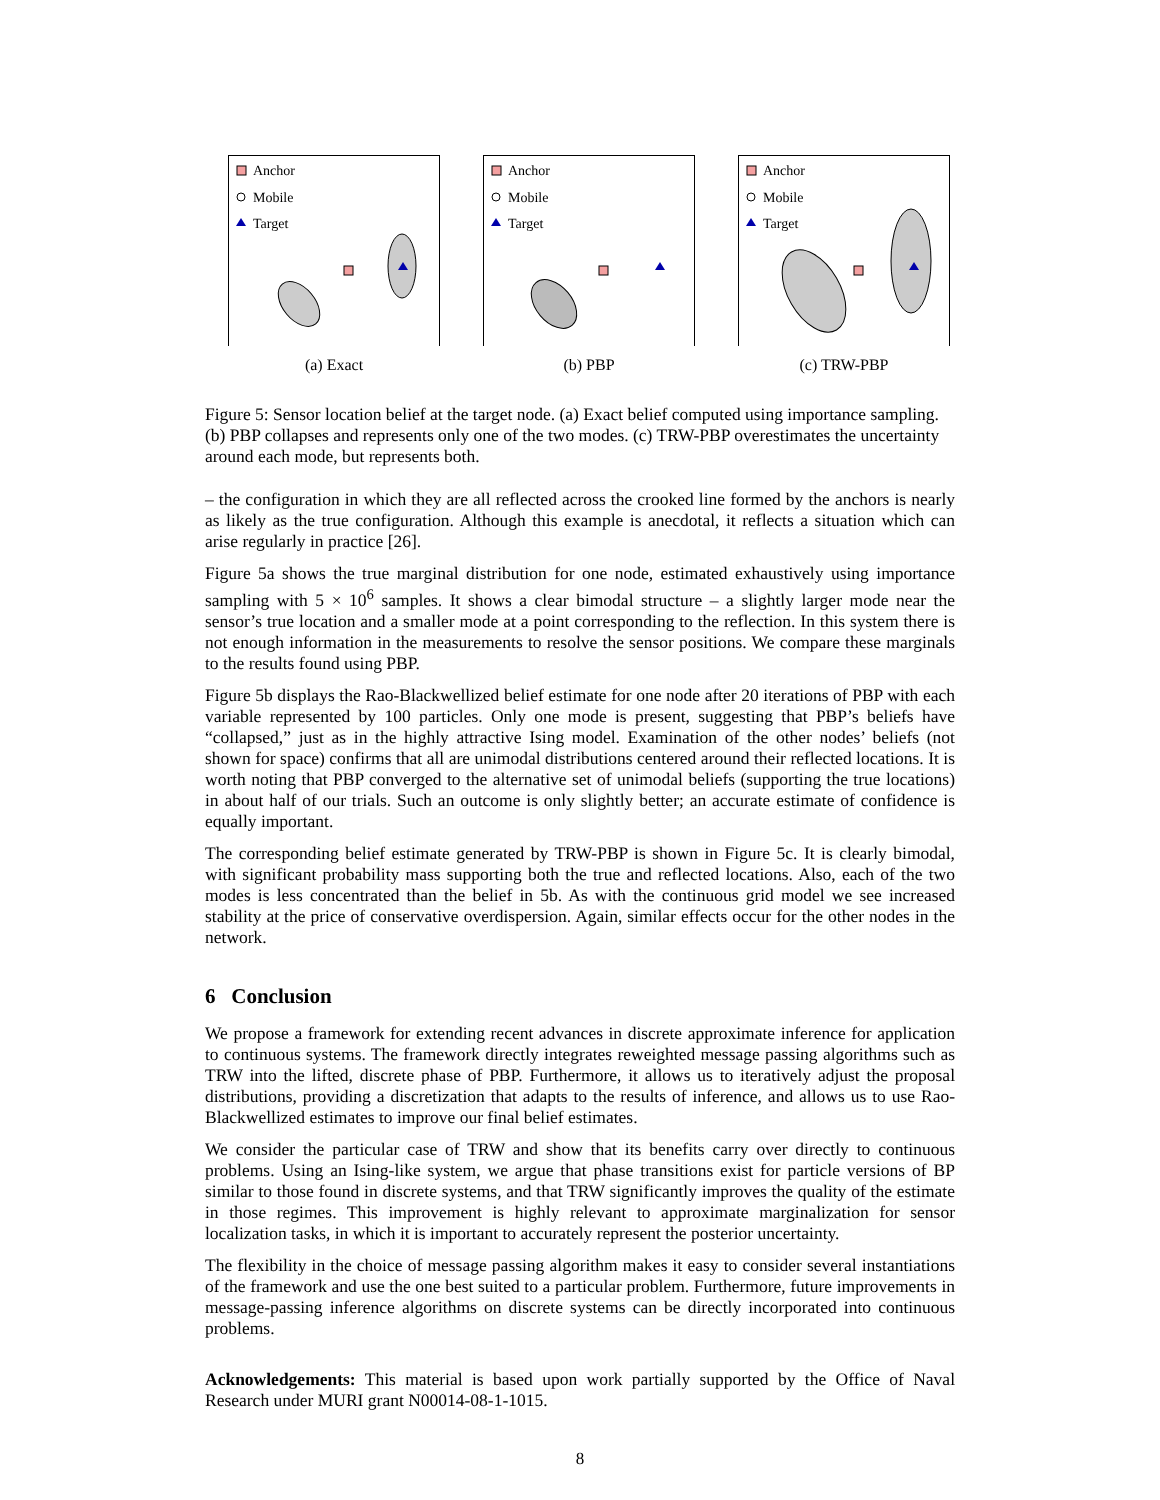Anchor
Mobile
Target
(a) Exact
Anchor
Mobile
Target
(b) PBP
Anchor
Mobile
Target
(c) TRW-PBP
Figure 5: Sensor location belief at the target node. (a) Exact belief computed using importance sampling. (b) PBP collapses and represents only one of the two modes. (c) TRW-PBP overestimates the uncertainty around each mode, but represents both.
– the configuration in which they are all reflected across the crooked line formed by the anchors is nearly as likely as the true configuration. Although this example is anecdotal, it reflects a situation which can arise regularly in practice [26].
Figure 5a shows the true marginal distribution for one node, estimated exhaustively using importance sampling with 5 × 10<sup>6</sup> samples. It shows a clear bimodal structure – a slightly larger mode near the sensor’s true location and a smaller mode at a point corresponding to the reflection. In this system there is not enough information in the measurements to resolve the sensor positions. We compare these marginals to the results found using PBP.
Figure 5b displays the Rao-Blackwellized belief estimate for one node after 20 iterations of PBP with each variable represented by 100 particles. Only one mode is present, suggesting that PBP’s beliefs have “collapsed,” just as in the highly attractive Ising model. Examination of the other nodes’ beliefs (not shown for space) confirms that all are unimodal distributions centered around their reflected locations. It is worth noting that PBP converged to the alternative set of unimodal beliefs (supporting the true locations) in about half of our trials. Such an outcome is only slightly better; an accurate estimate of confidence is equally important.
The corresponding belief estimate generated by TRW-PBP is shown in Figure 5c. It is clearly bimodal, with significant probability mass supporting both the true and reflected locations. Also, each of the two modes is less concentrated than the belief in 5b. As with the continuous grid model we see increased stability at the price of conservative overdispersion. Again, similar effects occur for the other nodes in the network.
6 Conclusion
We propose a framework for extending recent advances in discrete approximate inference for application to continuous systems. The framework directly integrates reweighted message passing algorithms such as TRW into the lifted, discrete phase of PBP. Furthermore, it allows us to iteratively adjust the proposal distributions, providing a discretization that adapts to the results of inference, and allows us to use Rao-Blackwellized estimates to improve our final belief estimates.
We consider the particular case of TRW and show that its benefits carry over directly to continuous problems. Using an Ising-like system, we argue that phase transitions exist for particle versions of BP similar to those found in discrete systems, and that TRW significantly improves the quality of the estimate in those regimes. This improvement is highly relevant to approximate marginalization for sensor localization tasks, in which it is important to accurately represent the posterior uncertainty.
The flexibility in the choice of message passing algorithm makes it easy to consider several instantiations of the framework and use the one best suited to a particular problem. Furthermore, future improvements in message-passing inference algorithms on discrete systems can be directly incorporated into continuous problems.
Acknowledgements: This material is based upon work partially supported by the Office of Naval Research under MURI grant N00014-08-1-1015.
8